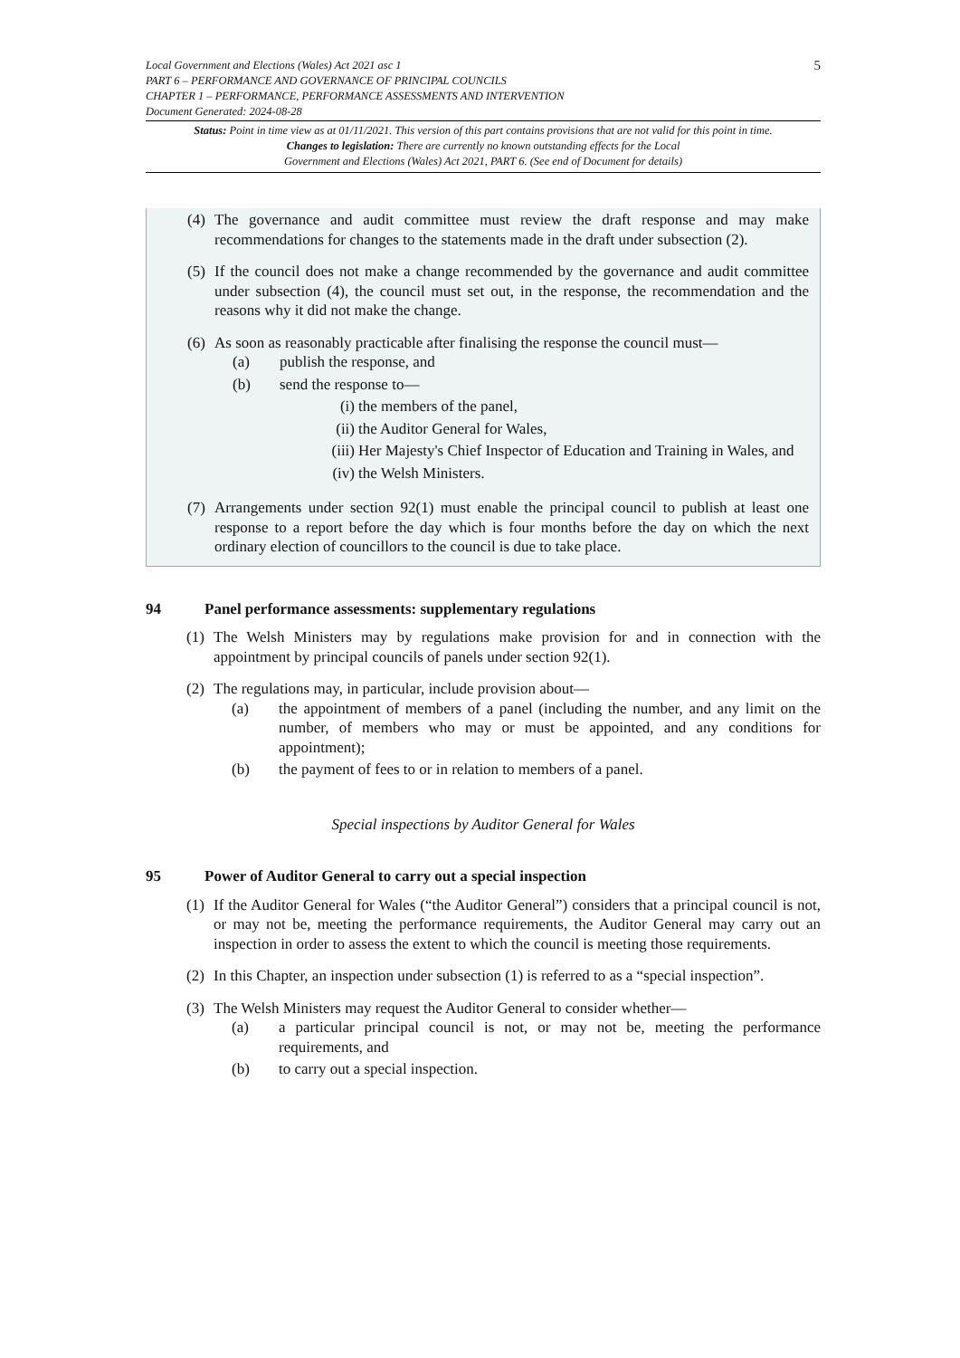5
Local Government and Elections (Wales) Act 2021 asc 1
PART 6 – PERFORMANCE AND GOVERNANCE OF PRINCIPAL COUNCILS
CHAPTER 1 – PERFORMANCE, PERFORMANCE ASSESSMENTS AND INTERVENTION
Document Generated: 2024-08-28
Status: Point in time view as at 01/11/2021. This version of this part contains provisions that are not valid for this point in time.
Changes to legislation: There are currently no known outstanding effects for the Local
Government and Elections (Wales) Act 2021, PART 6. (See end of Document for details)
(4) The governance and audit committee must review the draft response and may make recommendations for changes to the statements made in the draft under subsection (2).
(5) If the council does not make a change recommended by the governance and audit committee under subsection (4), the council must set out, in the response, the recommendation and the reasons why it did not make the change.
(6) As soon as reasonably practicable after finalising the response the council must—
(a) publish the response, and
(b) send the response to—
(i) the members of the panel,
(ii) the Auditor General for Wales,
(iii) Her Majesty's Chief Inspector of Education and Training in Wales, and
(iv) the Welsh Ministers.
(7) Arrangements under section 92(1) must enable the principal council to publish at least one response to a report before the day which is four months before the day on which the next ordinary election of councillors to the council is due to take place.
94 Panel performance assessments: supplementary regulations
(1) The Welsh Ministers may by regulations make provision for and in connection with the appointment by principal councils of panels under section 92(1).
(2) The regulations may, in particular, include provision about—
(a) the appointment of members of a panel (including the number, and any limit on the number, of members who may or must be appointed, and any conditions for appointment);
(b) the payment of fees to or in relation to members of a panel.
Special inspections by Auditor General for Wales
95 Power of Auditor General to carry out a special inspection
(1) If the Auditor General for Wales (“the Auditor General”) considers that a principal council is not, or may not be, meeting the performance requirements, the Auditor General may carry out an inspection in order to assess the extent to which the council is meeting those requirements.
(2) In this Chapter, an inspection under subsection (1) is referred to as a “special inspection”.
(3) The Welsh Ministers may request the Auditor General to consider whether—
(a) a particular principal council is not, or may not be, meeting the performance requirements, and
(b) to carry out a special inspection.